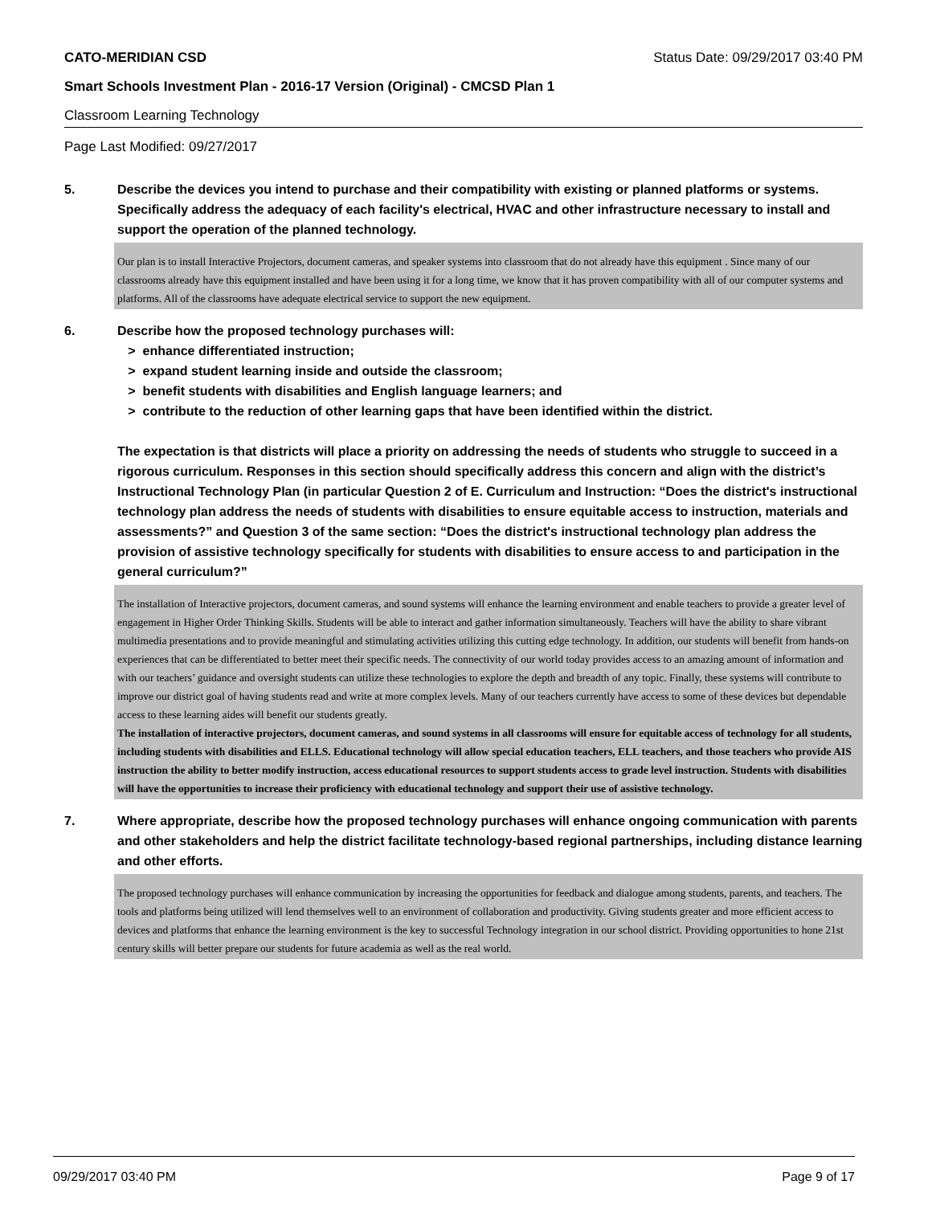CATO-MERIDIAN CSD Status Date: 09/29/2017 03:40 PM
Smart Schools Investment Plan - 2016-17 Version (Original) - CMCSD Plan 1
Classroom Learning Technology
Page Last Modified: 09/27/2017
5. Describe the devices you intend to purchase and their compatibility with existing or planned platforms or systems. Specifically address the adequacy of each facility's electrical, HVAC and other infrastructure necessary to install and support the operation of the planned technology.
Our plan is to install Interactive Projectors, document cameras, and speaker systems into classroom that do not already have this equipment . Since many of our classrooms already have this equipment installed and have been using it for a long time, we know that it has proven compatibility with all of our computer systems and platforms. All of the classrooms have adequate electrical service to support the new equipment.
6. Describe how the proposed technology purchases will:
> enhance differentiated instruction;
> expand student learning inside and outside the classroom;
> benefit students with disabilities and English language learners; and
> contribute to the reduction of other learning gaps that have been identified within the district.
The expectation is that districts will place a priority on addressing the needs of students who struggle to succeed in a rigorous curriculum. Responses in this section should specifically address this concern and align with the district’s Instructional Technology Plan (in particular Question 2 of E. Curriculum and Instruction: “Does the district's instructional technology plan address the needs of students with disabilities to ensure equitable access to instruction, materials and assessments?” and Question 3 of the same section: “Does the district's instructional technology plan address the provision of assistive technology specifically for students with disabilities to ensure access to and participation in the general curriculum?”
The installation of Interactive projectors, document cameras, and sound systems will enhance the learning environment and enable teachers to provide a greater level of engagement in Higher Order Thinking Skills. Students will be able to interact and gather information simultaneously. Teachers will have the ability to share vibrant multimedia presentations and to provide meaningful and stimulating activities utilizing this cutting edge technology. In addition, our students will benefit from hands-on experiences that can be differentiated to better meet their specific needs. The connectivity of our world today provides access to an amazing amount of information and with our teachers’ guidance and oversight students can utilize these technologies to explore the depth and breadth of any topic. Finally, these systems will contribute to improve our district goal of having students read and write at more complex levels. Many of our teachers currently have access to some of these devices but dependable access to these learning aides will benefit our students greatly.
The installation of interactive projectors, document cameras, and sound systems in all classrooms will ensure for equitable access of technology for all students, including students with disabilities and ELLS. Educational technology will allow special education teachers, ELL teachers, and those teachers who provide AIS instruction the ability to better modify instruction, access educational resources to support students access to grade level instruction. Students with disabilities will have the opportunities to increase their proficiency with educational technology and support their use of assistive technology.
7. Where appropriate, describe how the proposed technology purchases will enhance ongoing communication with parents and other stakeholders and help the district facilitate technology-based regional partnerships, including distance learning and other efforts.
The proposed technology purchases will enhance communication by increasing the opportunities for feedback and dialogue among students, parents, and teachers. The tools and platforms being utilized will lend themselves well to an environment of collaboration and productivity. Giving students greater and more efficient access to devices and platforms that enhance the learning environment is the key to successful Technology integration in our school district. Providing opportunities to hone 21st century skills will better prepare our students for future academia as well as the real world.
09/29/2017 03:40 PM Page 9 of 17